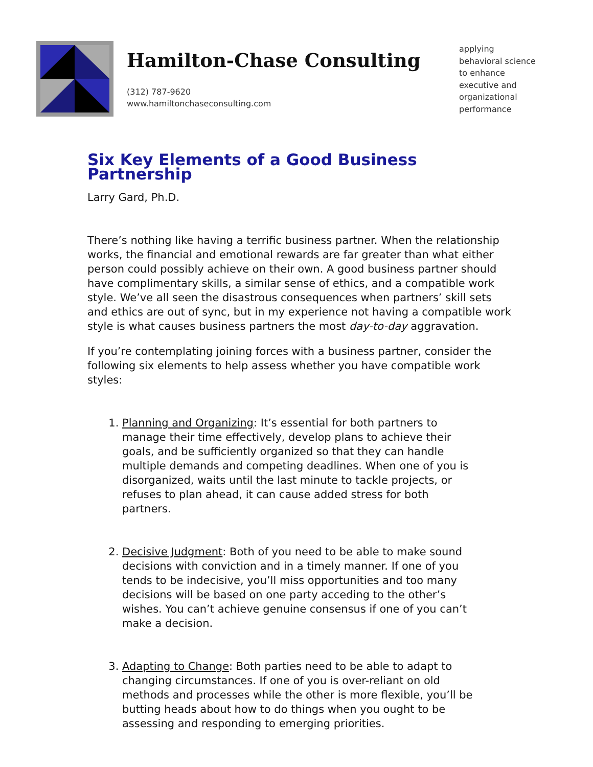Hamilton-Chase Consulting
(312) 787-9620
www.hamiltonchaseconsulting.com
applying
behavioral science
to enhance
executive and
organizational
performance
Six Key Elements of a Good Business Partnership
Larry Gard, Ph.D.
There’s nothing like having a terrific business partner. When the relationship works, the financial and emotional rewards are far greater than what either person could possibly achieve on their own. A good business partner should have complimentary skills, a similar sense of ethics, and a compatible work style. We’ve all seen the disastrous consequences when partners’ skill sets and ethics are out of sync, but in my experience not having a compatible work style is what causes business partners the most day-to-day aggravation.
If you’re contemplating joining forces with a business partner, consider the following six elements to help assess whether you have compatible work styles:
1. Planning and Organizing: It’s essential for both partners to manage their time effectively, develop plans to achieve their goals, and be sufficiently organized so that they can handle multiple demands and competing deadlines. When one of you is disorganized, waits until the last minute to tackle projects, or refuses to plan ahead, it can cause added stress for both partners.
2. Decisive Judgment: Both of you need to be able to make sound decisions with conviction and in a timely manner. If one of you tends to be indecisive, you’ll miss opportunities and too many decisions will be based on one party acceding to the other’s wishes. You can’t achieve genuine consensus if one of you can’t make a decision.
3. Adapting to Change: Both parties need to be able to adapt to changing circumstances. If one of you is over-reliant on old methods and processes while the other is more flexible, you’ll be butting heads about how to do things when you ought to be assessing and responding to emerging priorities.